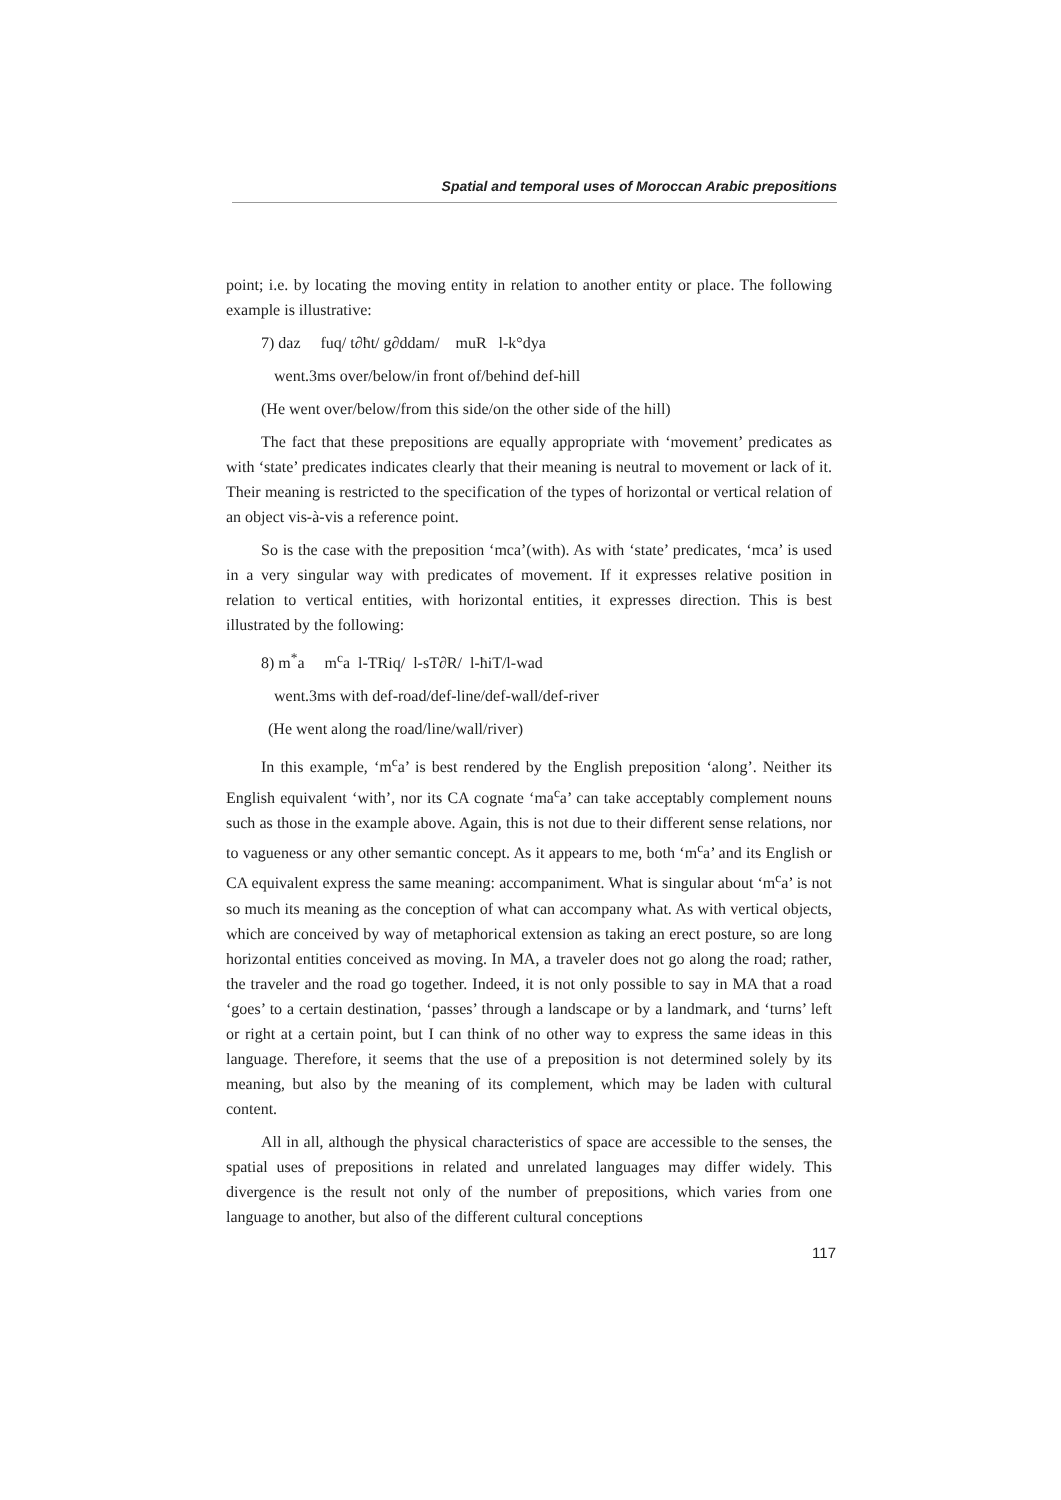Spatial and temporal uses of Moroccan Arabic prepositions
point; i.e. by locating the moving entity in relation to another entity or place. The following example is illustrative:
7) daz fuq/ t∂ħt/ g∂ddam/ muR l-k°dya
went.3ms over/below/in front of/behind def-hill
(He went over/below/from this side/on the other side of the hill)
The fact that these prepositions are equally appropriate with ‘movement’ predicates as with ‘state’ predicates indicates clearly that their meaning is neutral to movement or lack of it. Their meaning is restricted to the specification of the types of horizontal or vertical relation of an object vis-à-vis a reference point.
So is the case with the preposition ‘mca’(with). As with ‘state’ predicates, ‘mca’ is used in a very singular way with predicates of movement. If it expresses relative position in relation to vertical entities, with horizontal entities, it expresses direction. This is best illustrated by the following:
8) m<sup>*</sup>a m<sup>c</sup>a l-TRiq/ l-sT∂R/ l-ħiT/l-wad
went.3ms with def-road/def-line/def-wall/def-river
(He went along the road/line/wall/river)
In this example, ‘m<sup>c</sup>a’ is best rendered by the English preposition ‘along’. Neither its English equivalent ‘with’, nor its CA cognate ‘ma<sup>c</sup>a’ can take acceptably complement nouns such as those in the example above. Again, this is not due to their different sense relations, nor to vagueness or any other semantic concept. As it appears to me, both ‘m<sup>c</sup>a’ and its English or CA equivalent express the same meaning: accompaniment. What is singular about ‘m<sup>c</sup>a’ is not so much its meaning as the conception of what can accompany what. As with vertical objects, which are conceived by way of metaphorical extension as taking an erect posture, so are long horizontal entities conceived as moving. In MA, a traveler does not go along the road; rather, the traveler and the road go together. Indeed, it is not only possible to say in MA that a road ‘goes’ to a certain destination, ‘passes’ through a landscape or by a landmark, and ‘turns’ left or right at a certain point, but I can think of no other way to express the same ideas in this language. Therefore, it seems that the use of a preposition is not determined solely by its meaning, but also by the meaning of its complement, which may be laden with cultural content.
All in all, although the physical characteristics of space are accessible to the senses, the spatial uses of prepositions in related and unrelated languages may differ widely. This divergence is the result not only of the number of prepositions, which varies from one language to another, but also of the different cultural conceptions
117